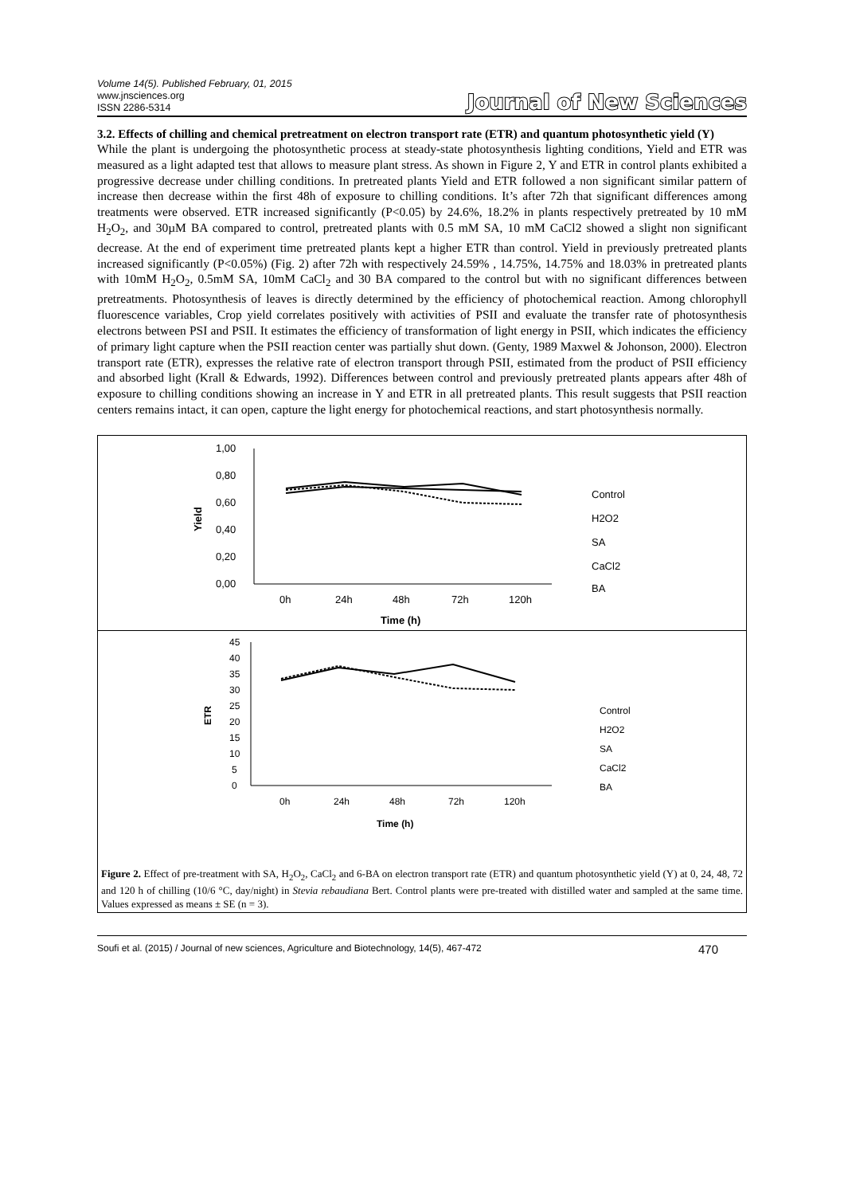Volume 14(5). Published February, 01, 2015
www.jnsciences.org
ISSN 2286-5314
Journal of New Sciences
3.2. Effects of chilling and chemical pretreatment on electron transport rate (ETR) and quantum photosynthetic yield (Y)
While the plant is undergoing the photosynthetic process at steady-state photosynthesis lighting conditions, Yield and ETR was measured as a light adapted test that allows to measure plant stress. As shown in Figure 2, Y and ETR in control plants exhibited a progressive decrease under chilling conditions. In pretreated plants Yield and ETR followed a non significant similar pattern of increase then decrease within the first 48h of exposure to chilling conditions. It’s after 72h that significant differences among treatments were observed. ETR increased significantly (P<0.05) by 24.6%, 18.2% in plants respectively pretreated by 10 mM H<sub>2</sub>O<sub>2</sub>, and 30µM BA compared to control, pretreated plants with 0.5 mM SA, 10 mM CaCl2 showed a slight non significant decrease. At the end of experiment time pretreated plants kept a higher ETR than control. Yield in previously pretreated plants increased significantly (P<0.05%) (Fig. 2) after 72h with respectively 24.59% , 14.75%, 14.75% and 18.03% in pretreated plants with 10mM H<sub>2</sub>O<sub>2</sub>, 0.5mM SA, 10mM CaCl<sub>2</sub> and 30 BA compared to the control but with no significant differences between pretreatments. Photosynthesis of leaves is directly determined by the efficiency of photochemical reaction. Among chlorophyll fluorescence variables, Crop yield correlates positively with activities of PSII and evaluate the transfer rate of photosynthesis electrons between PSI and PSII. It estimates the efficiency of transformation of light energy in PSII, which indicates the efficiency of primary light capture when the PSII reaction center was partially shut down. (Genty, 1989 Maxwel & Johonson, 2000). Electron transport rate (ETR), expresses the relative rate of electron transport through PSII, estimated from the product of PSII efficiency and absorbed light (Krall & Edwards, 1992). Differences between control and previously pretreated plants appears after 48h of exposure to chilling conditions showing an increase in Y and ETR in all pretreated plants. This result suggests that PSII reaction centers remains intact, it can open, capture the light energy for photochemical reactions, and start photosynthesis normally.
1,00
0,80
0,60
0,40
0,20
0,00
Yield
0h
24h
48h
72h
120h
Time (h)
Control
H2O2
SA
CaCl2
BA
45
40
35
30
25
20
15
10
5
0
ETR
0h
24h
48h
72h
120h
Time (h)
Control
H2O2
SA
CaCl2
BA
Figure 2. Effect of pre-treatment with SA, H<sub>2</sub>O<sub>2</sub>, CaCl<sub>2</sub> and 6-BA on electron transport rate (ETR) and quantum photosynthetic yield (Y) at 0, 24, 48, 72 and 120 h of chilling (10/6 °C, day/night) in Stevia rebaudiana Bert. Control plants were pre-treated with distilled water and sampled at the same time. Values expressed as means ± SE (n = 3).
Soufi et al. (2015) / Journal of new sciences, Agriculture and Biotechnology, 14(5), 467-472 470